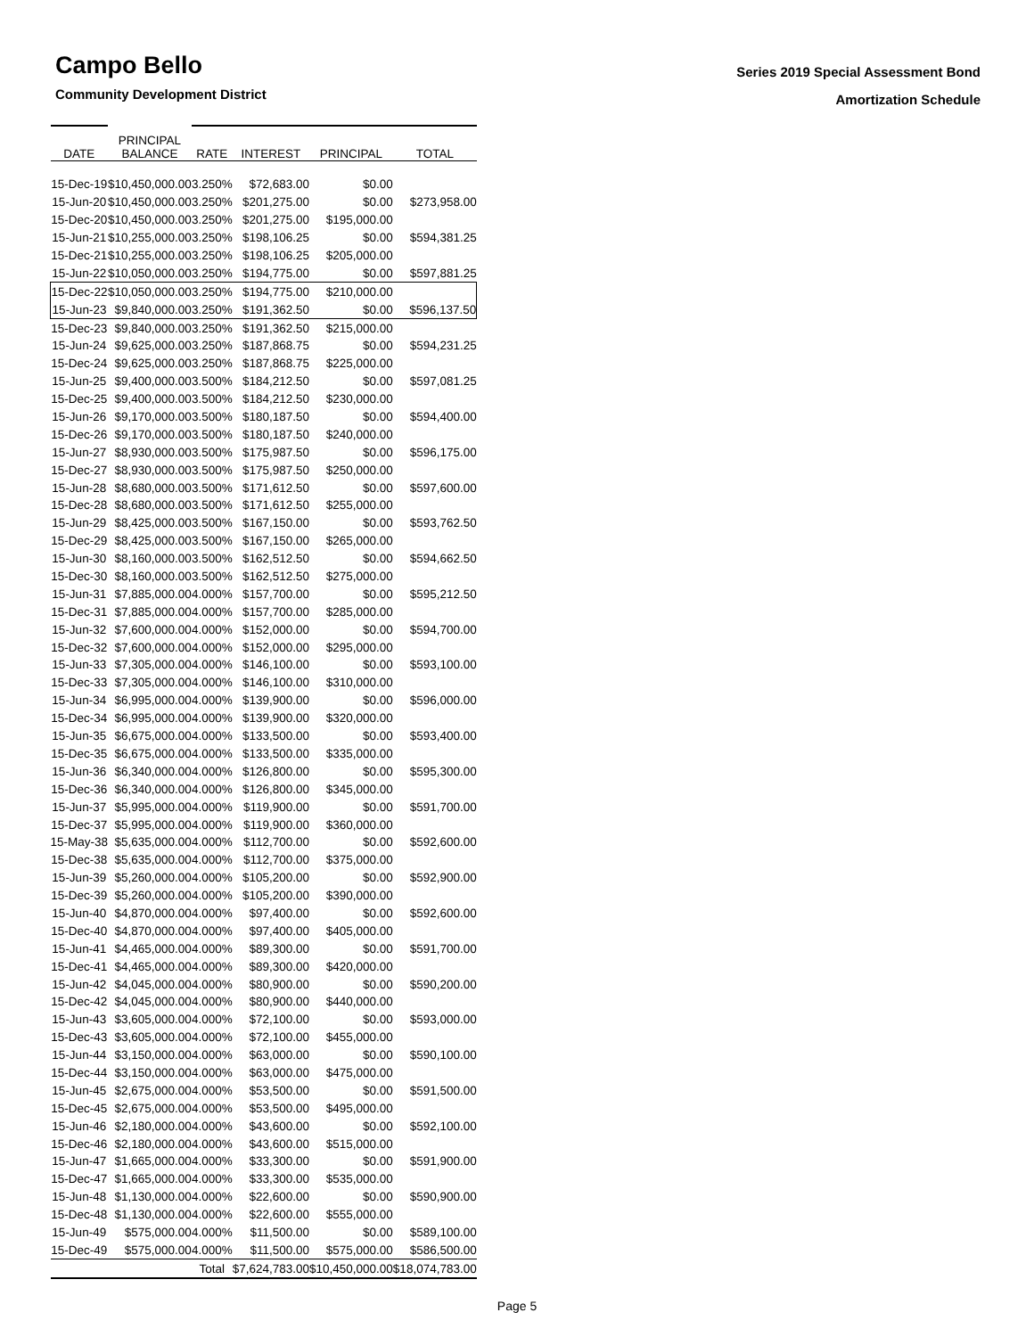Campo Bello
Community Development District
Series 2019 Special Assessment Bond
Amortization Schedule
| DATE | | PRINCIPAL BALANCE | | RATE | | INTEREST | | PRINCIPAL | | TOTAL |
| 15-Dec-19 | | $10,450,000.00 | | 3.250% | | $72,683.00 | | $0.00 | | |
| 15-Jun-20 | | $10,450,000.00 | | 3.250% | | $201,275.00 | | $0.00 | | $273,958.00 |
| 15-Dec-20 | | $10,450,000.00 | | 3.250% | | $201,275.00 | | $195,000.00 | | |
| 15-Jun-21 | | $10,255,000.00 | | 3.250% | | $198,106.25 | | $0.00 | | $594,381.25 |
| 15-Dec-21 | | $10,255,000.00 | | 3.250% | | $198,106.25 | | $205,000.00 | | |
| 15-Jun-22 | | $10,050,000.00 | | 3.250% | | $194,775.00 | | $0.00 | | $597,881.25 |
| 15-Dec-22 | | $10,050,000.00 | | 3.250% | | $194,775.00 | | $210,000.00 | | |
| 15-Jun-23 | | $9,840,000.00 | | 3.250% | | $191,362.50 | | $0.00 | | $596,137.50 |
| 15-Dec-23 | | $9,840,000.00 | | 3.250% | | $191,362.50 | | $215,000.00 | | |
| 15-Jun-24 | | $9,625,000.00 | | 3.250% | | $187,868.75 | | $0.00 | | $594,231.25 |
| 15-Dec-24 | | $9,625,000.00 | | 3.250% | | $187,868.75 | | $225,000.00 | | |
| 15-Jun-25 | | $9,400,000.00 | | 3.500% | | $184,212.50 | | $0.00 | | $597,081.25 |
| 15-Dec-25 | | $9,400,000.00 | | 3.500% | | $184,212.50 | | $230,000.00 | | |
| 15-Jun-26 | | $9,170,000.00 | | 3.500% | | $180,187.50 | | $0.00 | | $594,400.00 |
| 15-Dec-26 | | $9,170,000.00 | | 3.500% | | $180,187.50 | | $240,000.00 | | |
| 15-Jun-27 | | $8,930,000.00 | | 3.500% | | $175,987.50 | | $0.00 | | $596,175.00 |
| 15-Dec-27 | | $8,930,000.00 | | 3.500% | | $175,987.50 | | $250,000.00 | | |
| 15-Jun-28 | | $8,680,000.00 | | 3.500% | | $171,612.50 | | $0.00 | | $597,600.00 |
| 15-Dec-28 | | $8,680,000.00 | | 3.500% | | $171,612.50 | | $255,000.00 | | |
| 15-Jun-29 | | $8,425,000.00 | | 3.500% | | $167,150.00 | | $0.00 | | $593,762.50 |
| 15-Dec-29 | | $8,425,000.00 | | 3.500% | | $167,150.00 | | $265,000.00 | | |
| 15-Jun-30 | | $8,160,000.00 | | 3.500% | | $162,512.50 | | $0.00 | | $594,662.50 |
| 15-Dec-30 | | $8,160,000.00 | | 3.500% | | $162,512.50 | | $275,000.00 | | |
| 15-Jun-31 | | $7,885,000.00 | | 4.000% | | $157,700.00 | | $0.00 | | $595,212.50 |
| 15-Dec-31 | | $7,885,000.00 | | 4.000% | | $157,700.00 | | $285,000.00 | | |
| 15-Jun-32 | | $7,600,000.00 | | 4.000% | | $152,000.00 | | $0.00 | | $594,700.00 |
| 15-Dec-32 | | $7,600,000.00 | | 4.000% | | $152,000.00 | | $295,000.00 | | |
| 15-Jun-33 | | $7,305,000.00 | | 4.000% | | $146,100.00 | | $0.00 | | $593,100.00 |
| 15-Dec-33 | | $7,305,000.00 | | 4.000% | | $146,100.00 | | $310,000.00 | | |
| 15-Jun-34 | | $6,995,000.00 | | 4.000% | | $139,900.00 | | $0.00 | | $596,000.00 |
| 15-Dec-34 | | $6,995,000.00 | | 4.000% | | $139,900.00 | | $320,000.00 | | |
| 15-Jun-35 | | $6,675,000.00 | | 4.000% | | $133,500.00 | | $0.00 | | $593,400.00 |
| 15-Dec-35 | | $6,675,000.00 | | 4.000% | | $133,500.00 | | $335,000.00 | | |
| 15-Jun-36 | | $6,340,000.00 | | 4.000% | | $126,800.00 | | $0.00 | | $595,300.00 |
| 15-Dec-36 | | $6,340,000.00 | | 4.000% | | $126,800.00 | | $345,000.00 | | |
| 15-Jun-37 | | $5,995,000.00 | | 4.000% | | $119,900.00 | | $0.00 | | $591,700.00 |
| 15-Dec-37 | | $5,995,000.00 | | 4.000% | | $119,900.00 | | $360,000.00 | | |
| 15-May-38 | | $5,635,000.00 | | 4.000% | | $112,700.00 | | $0.00 | | $592,600.00 |
| 15-Dec-38 | | $5,635,000.00 | | 4.000% | | $112,700.00 | | $375,000.00 | | |
| 15-Jun-39 | | $5,260,000.00 | | 4.000% | | $105,200.00 | | $0.00 | | $592,900.00 |
| 15-Dec-39 | | $5,260,000.00 | | 4.000% | | $105,200.00 | | $390,000.00 | | |
| 15-Jun-40 | | $4,870,000.00 | | 4.000% | | $97,400.00 | | $0.00 | | $592,600.00 |
| 15-Dec-40 | | $4,870,000.00 | | 4.000% | | $97,400.00 | | $405,000.00 | | |
| 15-Jun-41 | | $4,465,000.00 | | 4.000% | | $89,300.00 | | $0.00 | | $591,700.00 |
| 15-Dec-41 | | $4,465,000.00 | | 4.000% | | $89,300.00 | | $420,000.00 | | |
| 15-Jun-42 | | $4,045,000.00 | | 4.000% | | $80,900.00 | | $0.00 | | $590,200.00 |
| 15-Dec-42 | | $4,045,000.00 | | 4.000% | | $80,900.00 | | $440,000.00 | | |
| 15-Jun-43 | | $3,605,000.00 | | 4.000% | | $72,100.00 | | $0.00 | | $593,000.00 |
| 15-Dec-43 | | $3,605,000.00 | | 4.000% | | $72,100.00 | | $455,000.00 | | |
| 15-Jun-44 | | $3,150,000.00 | | 4.000% | | $63,000.00 | | $0.00 | | $590,100.00 |
| 15-Dec-44 | | $3,150,000.00 | | 4.000% | | $63,000.00 | | $475,000.00 | | |
| 15-Jun-45 | | $2,675,000.00 | | 4.000% | | $53,500.00 | | $0.00 | | $591,500.00 |
| 15-Dec-45 | | $2,675,000.00 | | 4.000% | | $53,500.00 | | $495,000.00 | | |
| 15-Jun-46 | | $2,180,000.00 | | 4.000% | | $43,600.00 | | $0.00 | | $592,100.00 |
| 15-Dec-46 | | $2,180,000.00 | | 4.000% | | $43,600.00 | | $515,000.00 | | |
| 15-Jun-47 | | $1,665,000.00 | | 4.000% | | $33,300.00 | | $0.00 | | $591,900.00 |
| 15-Dec-47 | | $1,665,000.00 | | 4.000% | | $33,300.00 | | $535,000.00 | | |
| 15-Jun-48 | | $1,130,000.00 | | 4.000% | | $22,600.00 | | $0.00 | | $590,900.00 |
| 15-Dec-48 | | $1,130,000.00 | | 4.000% | | $22,600.00 | | $555,000.00 | | |
| 15-Jun-49 | | $575,000.00 | | 4.000% | | $11,500.00 | | $0.00 | | $589,100.00 |
| 15-Dec-49 | | $575,000.00 | | 4.000% | | $11,500.00 | | $575,000.00 | | $586,500.00 |
| | | | | Total | | $7,624,783.00 | | $10,450,000.00 | | $18,074,783.00 |
Page 5